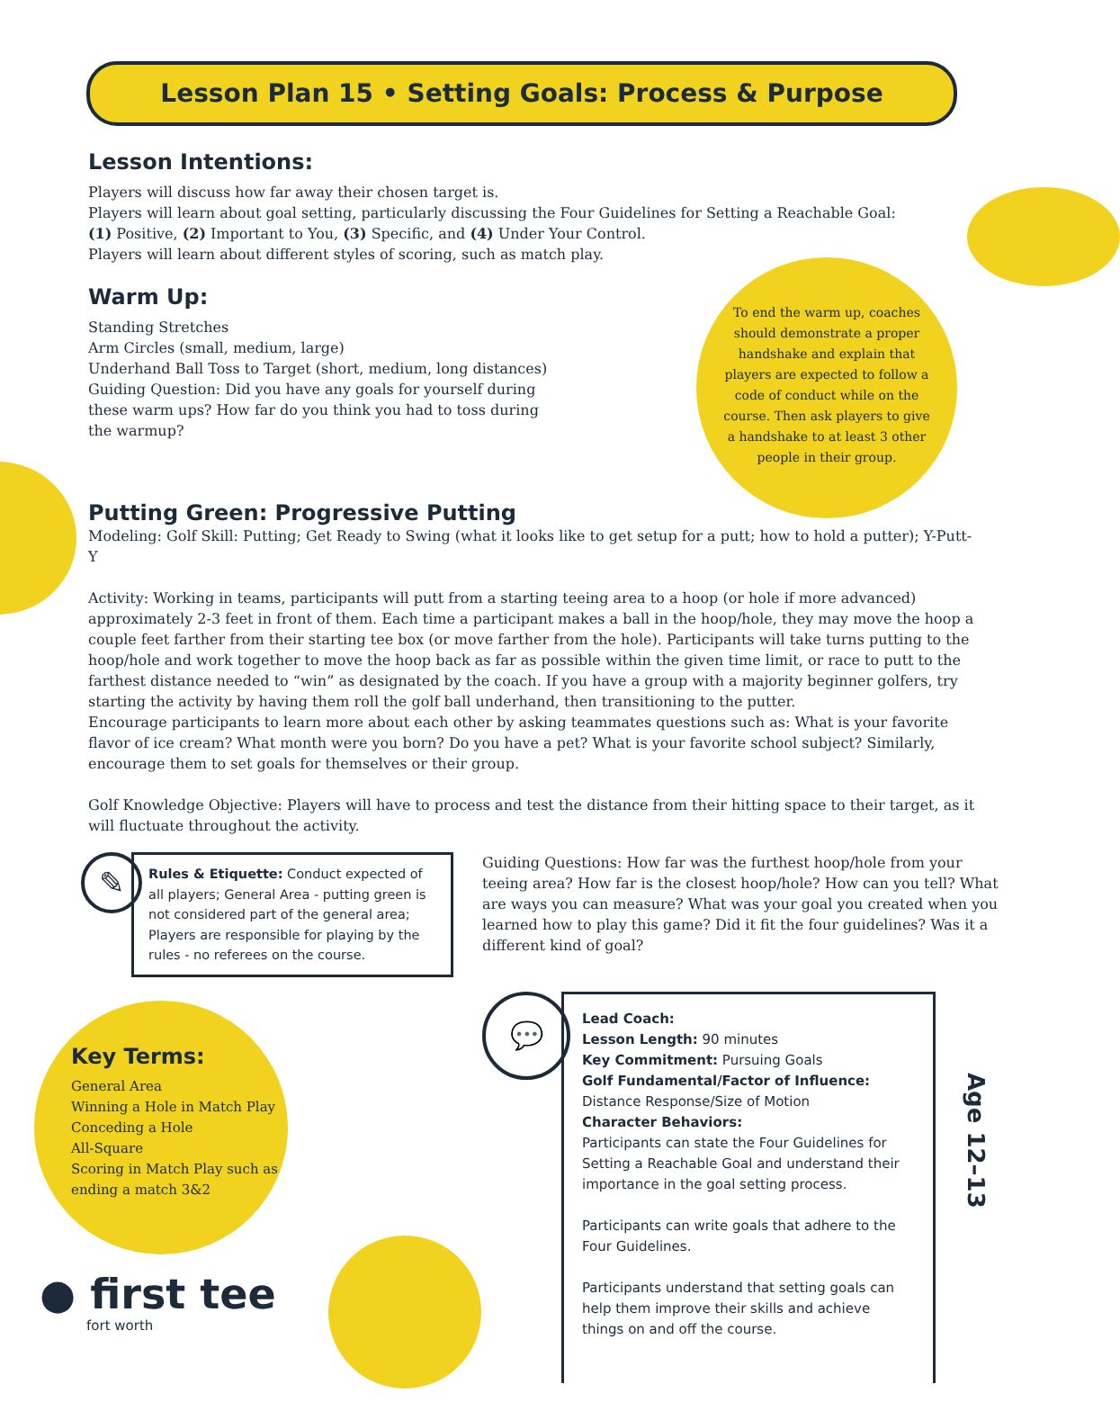Lesson Plan 15 • Setting Goals: Process & Purpose
Lesson Intentions:
Players will discuss how far away their chosen target is.
Players will learn about goal setting, particularly discussing the Four Guidelines for Setting a Reachable Goal:
(1) Positive, (2) Important to You, (3) Specific, and (4) Under Your Control.
Players will learn about different styles of scoring, such as match play.
Warm Up:
Standing Stretches
Arm Circles (small, medium, large)
Underhand Ball Toss to Target (short, medium, long distances)
Guiding Question: Did you have any goals for yourself during these warm ups? How far do you think you had to toss during the warmup?
To end the warm up, coaches should demonstrate a proper handshake and explain that players are expected to follow a code of conduct while on the course. Then ask players to give a handshake to at least 3 other people in their group.
Putting Green: Progressive Putting
Modeling: Golf Skill: Putting; Get Ready to Swing (what it looks like to get setup for a putt; how to hold a putter); Y-Putt-Y
Activity: Working in teams, participants will putt from a starting teeing area to a hoop (or hole if more advanced) approximately 2-3 feet in front of them. Each time a participant makes a ball in the hoop/hole, they may move the hoop a couple feet farther from their starting tee box (or move farther from the hole). Participants will take turns putting to the hoop/hole and work together to move the hoop back as far as possible within the given time limit, or race to putt to the farthest distance needed to “win” as designated by the coach. If you have a group with a majority beginner golfers, try starting the activity by having them roll the golf ball underhand, then transitioning to the putter.
Encourage participants to learn more about each other by asking teammates questions such as: What is your favorite flavor of ice cream? What month were you born? Do you have a pet? What is your favorite school subject? Similarly, encourage them to set goals for themselves or their group.
Golf Knowledge Objective: Players will have to process and test the distance from their hitting space to their target, as it will fluctuate throughout the activity.
✎
Rules & Etiquette: Conduct expected of all players; General Area - putting green is not considered part of the general area; Players are responsible for playing by the rules - no referees on the course.
Guiding Questions: How far was the furthest hoop/hole from your teeing area? How far is the closest hoop/hole? How can you tell? What are ways you can measure? What was your goal you created when you learned how to play this game? Did it fit the four guidelines? Was it a different kind of goal?
Key Terms:
General Area
Winning a Hole in Match Play
Conceding a Hole
All-Square
Scoring in Match Play such as ending a match 3&2
● first tee
fort worth
💬
Lead Coach:
Lesson Length: 90 minutes
Key Commitment: Pursuing Goals
Golf Fundamental/Factor of Influence:
Distance Response/Size of Motion
Character Behaviors:
Participants can state the Four Guidelines for Setting a Reachable Goal and understand their importance in the goal setting process.
Participants can write goals that adhere to the Four Guidelines.
Participants understand that setting goals can help them improve their skills and achieve things on and off the course.
Age 12–13